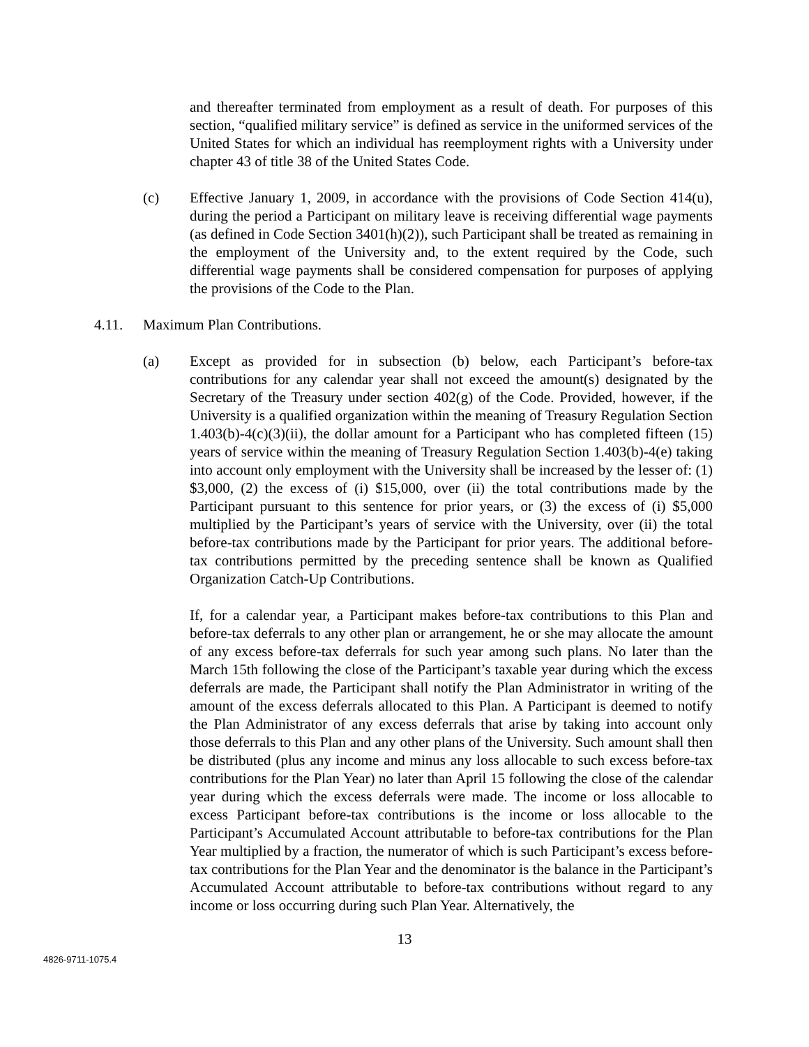and thereafter terminated from employment as a result of death. For purposes of this section, “qualified military service” is defined as service in the uniformed services of the United States for which an individual has reemployment rights with a University under chapter 43 of title 38 of the United States Code.
(c) Effective January 1, 2009, in accordance with the provisions of Code Section 414(u), during the period a Participant on military leave is receiving differential wage payments (as defined in Code Section 3401(h)(2)), such Participant shall be treated as remaining in the employment of the University and, to the extent required by the Code, such differential wage payments shall be considered compensation for purposes of applying the provisions of the Code to the Plan.
4.11. Maximum Plan Contributions.
(a) Except as provided for in subsection (b) below, each Participant’s before-tax contributions for any calendar year shall not exceed the amount(s) designated by the Secretary of the Treasury under section 402(g) of the Code. Provided, however, if the University is a qualified organization within the meaning of Treasury Regulation Section 1.403(b)-4(c)(3)(ii), the dollar amount for a Participant who has completed fifteen (15) years of service within the meaning of Treasury Regulation Section 1.403(b)-4(e) taking into account only employment with the University shall be increased by the lesser of: (1) $3,000, (2) the excess of (i) $15,000, over (ii) the total contributions made by the Participant pursuant to this sentence for prior years, or (3) the excess of (i) $5,000 multiplied by the Participant’s years of service with the University, over (ii) the total before-tax contributions made by the Participant for prior years. The additional before-tax contributions permitted by the preceding sentence shall be known as Qualified Organization Catch-Up Contributions.
If, for a calendar year, a Participant makes before-tax contributions to this Plan and before-tax deferrals to any other plan or arrangement, he or she may allocate the amount of any excess before-tax deferrals for such year among such plans. No later than the March 15th following the close of the Participant’s taxable year during which the excess deferrals are made, the Participant shall notify the Plan Administrator in writing of the amount of the excess deferrals allocated to this Plan. A Participant is deemed to notify the Plan Administrator of any excess deferrals that arise by taking into account only those deferrals to this Plan and any other plans of the University. Such amount shall then be distributed (plus any income and minus any loss allocable to such excess before-tax contributions for the Plan Year) no later than April 15 following the close of the calendar year during which the excess deferrals were made. The income or loss allocable to excess Participant before-tax contributions is the income or loss allocable to the Participant’s Accumulated Account attributable to before-tax contributions for the Plan Year multiplied by a fraction, the numerator of which is such Participant’s excess before-tax contributions for the Plan Year and the denominator is the balance in the Participant’s Accumulated Account attributable to before-tax contributions without regard to any income or loss occurring during such Plan Year. Alternatively, the
13
4826-9711-1075.4